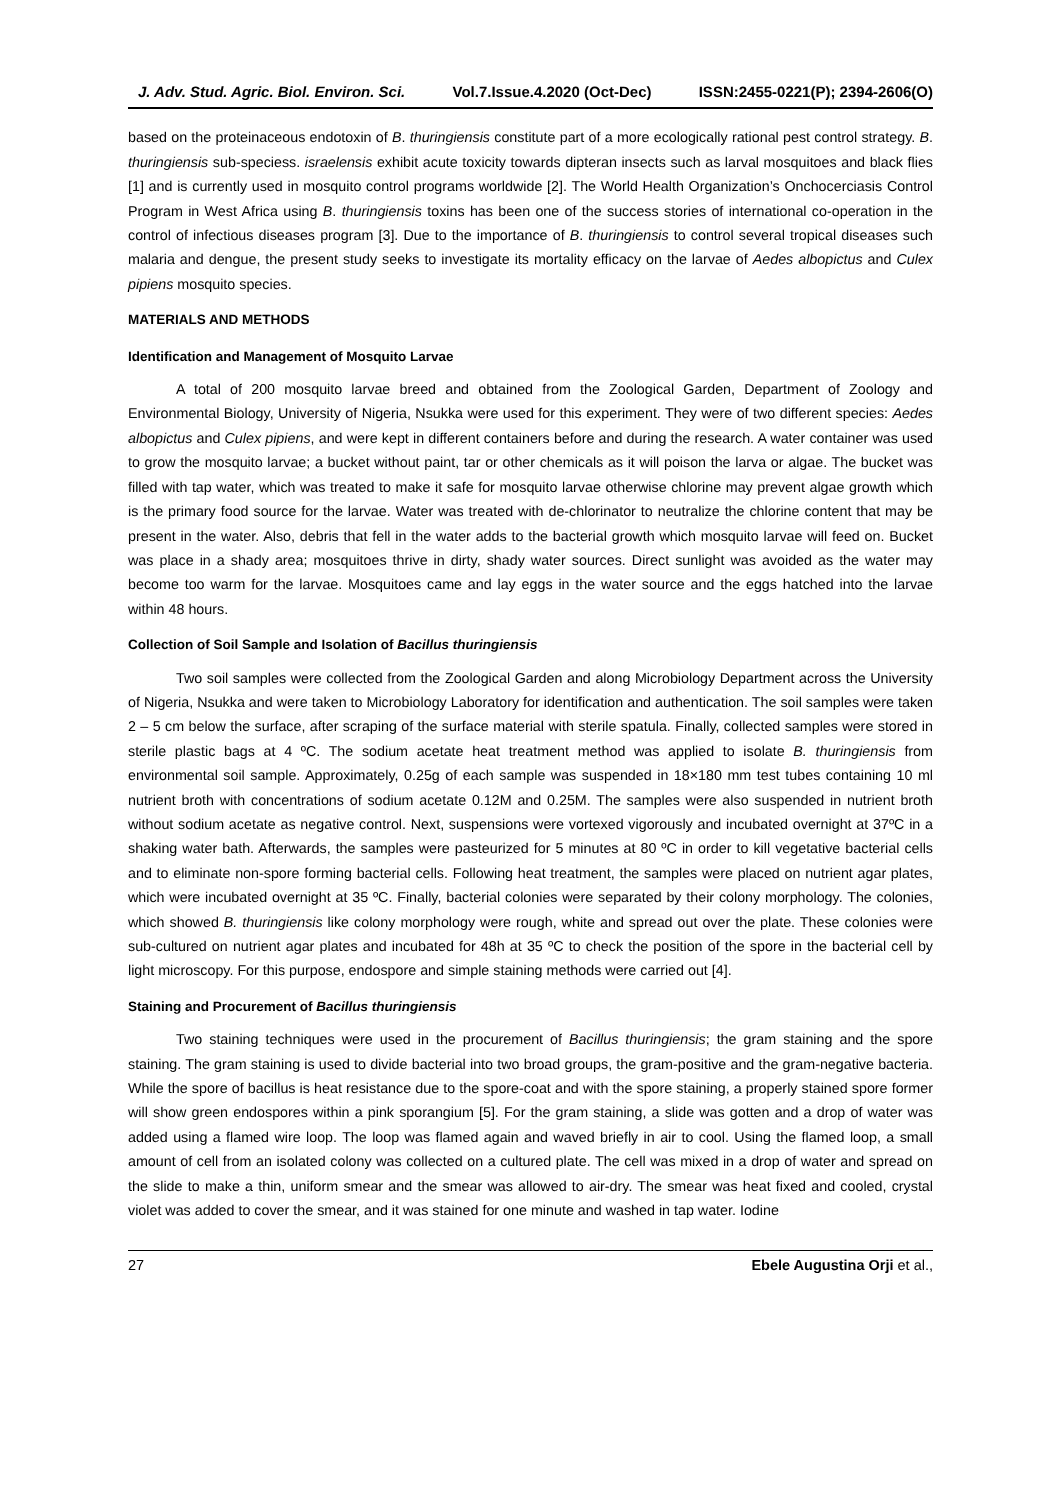J. Adv. Stud. Agric. Biol. Environ. Sci. Vol.7.Issue.4.2020 (Oct-Dec) ISSN:2455-0221(P); 2394-2606(O)
based on the proteinaceous endotoxin of B. thuringiensis constitute part of a more ecologically rational pest control strategy. B. thuringiensis sub-speciess. israelensis exhibit acute toxicity towards dipteran insects such as larval mosquitoes and black flies [1] and is currently used in mosquito control programs worldwide [2]. The World Health Organization’s Onchocerciasis Control Program in West Africa using B. thuringiensis toxins has been one of the success stories of international co-operation in the control of infectious diseases program [3]. Due to the importance of B. thuringiensis to control several tropical diseases such malaria and dengue, the present study seeks to investigate its mortality efficacy on the larvae of Aedes albopictus and Culex pipiens mosquito species.
MATERIALS AND METHODS
Identification and Management of Mosquito Larvae
A total of 200 mosquito larvae breed and obtained from the Zoological Garden, Department of Zoology and Environmental Biology, University of Nigeria, Nsukka were used for this experiment. They were of two different species: Aedes albopictus and Culex pipiens, and were kept in different containers before and during the research. A water container was used to grow the mosquito larvae; a bucket without paint, tar or other chemicals as it will poison the larva or algae. The bucket was filled with tap water, which was treated to make it safe for mosquito larvae otherwise chlorine may prevent algae growth which is the primary food source for the larvae. Water was treated with de-chlorinator to neutralize the chlorine content that may be present in the water. Also, debris that fell in the water adds to the bacterial growth which mosquito larvae will feed on. Bucket was place in a shady area; mosquitoes thrive in dirty, shady water sources. Direct sunlight was avoided as the water may become too warm for the larvae. Mosquitoes came and lay eggs in the water source and the eggs hatched into the larvae within 48 hours.
Collection of Soil Sample and Isolation of Bacillus thuringiensis
Two soil samples were collected from the Zoological Garden and along Microbiology Department across the University of Nigeria, Nsukka and were taken to Microbiology Laboratory for identification and authentication. The soil samples were taken 2 – 5 cm below the surface, after scraping of the surface material with sterile spatula. Finally, collected samples were stored in sterile plastic bags at 4 ºC. The sodium acetate heat treatment method was applied to isolate B. thuringiensis from environmental soil sample. Approximately, 0.25g of each sample was suspended in 18×180 mm test tubes containing 10 ml nutrient broth with concentrations of sodium acetate 0.12M and 0.25M. The samples were also suspended in nutrient broth without sodium acetate as negative control. Next, suspensions were vortexed vigorously and incubated overnight at 37ºC in a shaking water bath. Afterwards, the samples were pasteurized for 5 minutes at 80 ºC in order to kill vegetative bacterial cells and to eliminate non-spore forming bacterial cells. Following heat treatment, the samples were placed on nutrient agar plates, which were incubated overnight at 35 ºC. Finally, bacterial colonies were separated by their colony morphology. The colonies, which showed B. thuringiensis like colony morphology were rough, white and spread out over the plate. These colonies were sub-cultured on nutrient agar plates and incubated for 48h at 35 ºC to check the position of the spore in the bacterial cell by light microscopy. For this purpose, endospore and simple staining methods were carried out [4].
Staining and Procurement of Bacillus thuringiensis
Two staining techniques were used in the procurement of Bacillus thuringiensis; the gram staining and the spore staining. The gram staining is used to divide bacterial into two broad groups, the gram-positive and the gram-negative bacteria. While the spore of bacillus is heat resistance due to the spore-coat and with the spore staining, a properly stained spore former will show green endospores within a pink sporangium [5]. For the gram staining, a slide was gotten and a drop of water was added using a flamed wire loop. The loop was flamed again and waved briefly in air to cool. Using the flamed loop, a small amount of cell from an isolated colony was collected on a cultured plate. The cell was mixed in a drop of water and spread on the slide to make a thin, uniform smear and the smear was allowed to air-dry. The smear was heat fixed and cooled, crystal violet was added to cover the smear, and it was stained for one minute and washed in tap water. Iodine
27 Ebele Augustina Orji et al.,